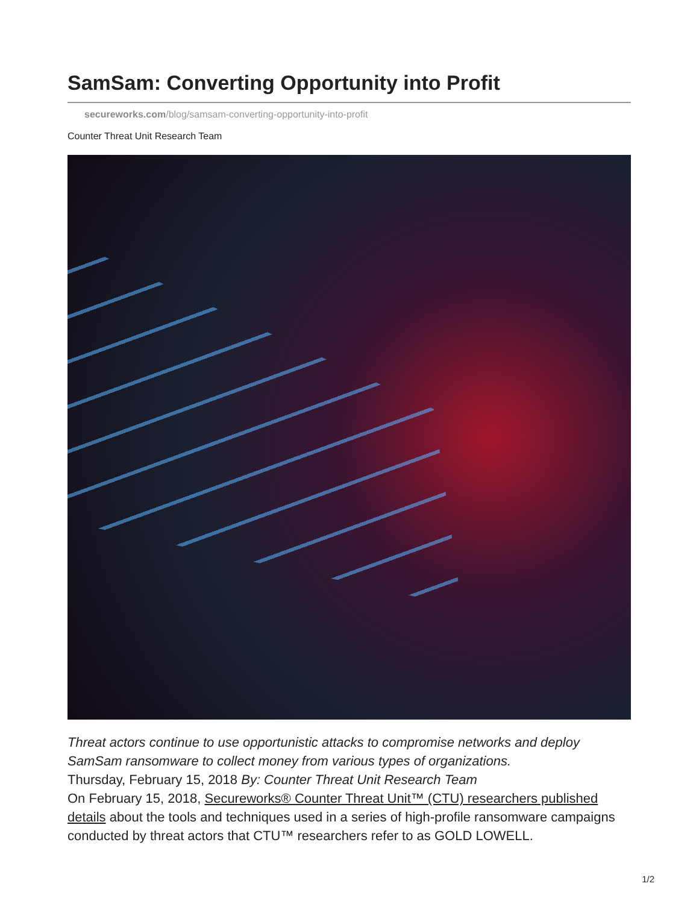SamSam: Converting Opportunity into Profit
secureworks.com/blog/samsam-converting-opportunity-into-profit
Counter Threat Unit Research Team
Threat actors continue to use opportunistic attacks to compromise networks and deploy SamSam ransomware to collect money from various types of organizations.
Thursday, February 15, 2018 By: Counter Threat Unit Research Team
On February 15, 2018, Secureworks® Counter Threat Unit™ (CTU) researchers published details about the tools and techniques used in a series of high-profile ransomware campaigns conducted by threat actors that CTU™ researchers refer to as GOLD LOWELL.
1/2